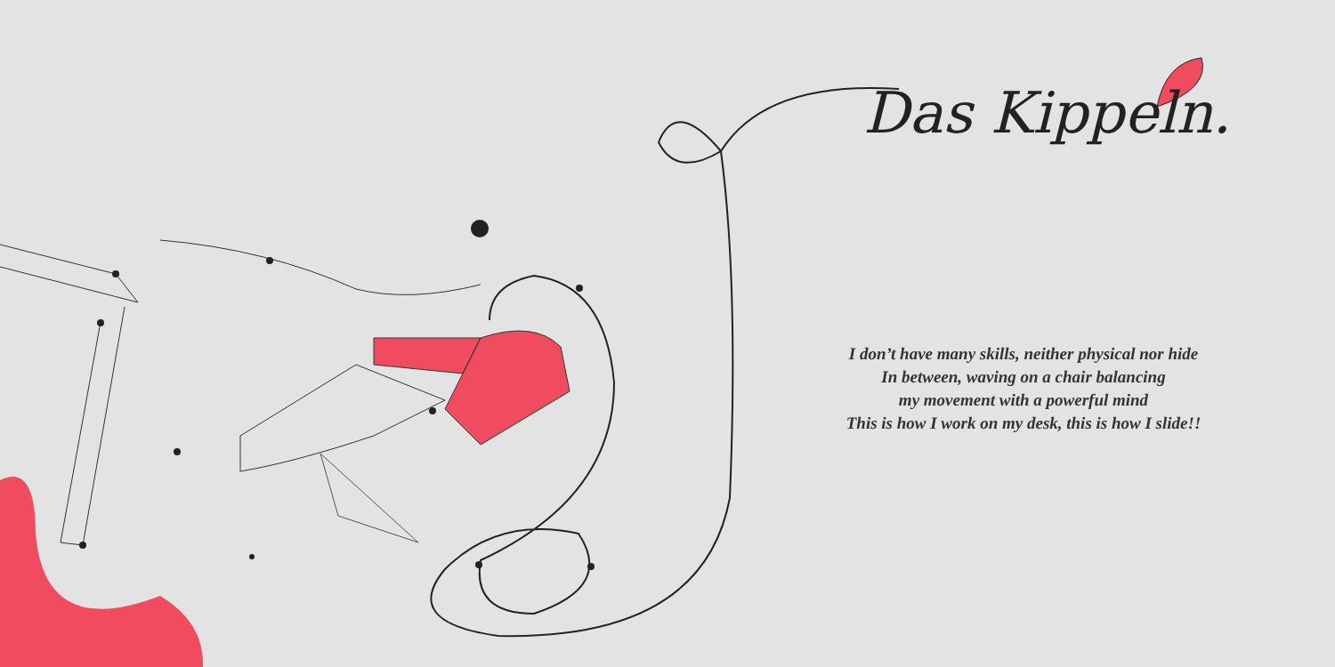Das Kippeln.
I don’t have many skills, neither physical nor hide
In between, waving on a chair balancing
my movement with a powerful mind
This is how I work on my desk, this is how I slide!!